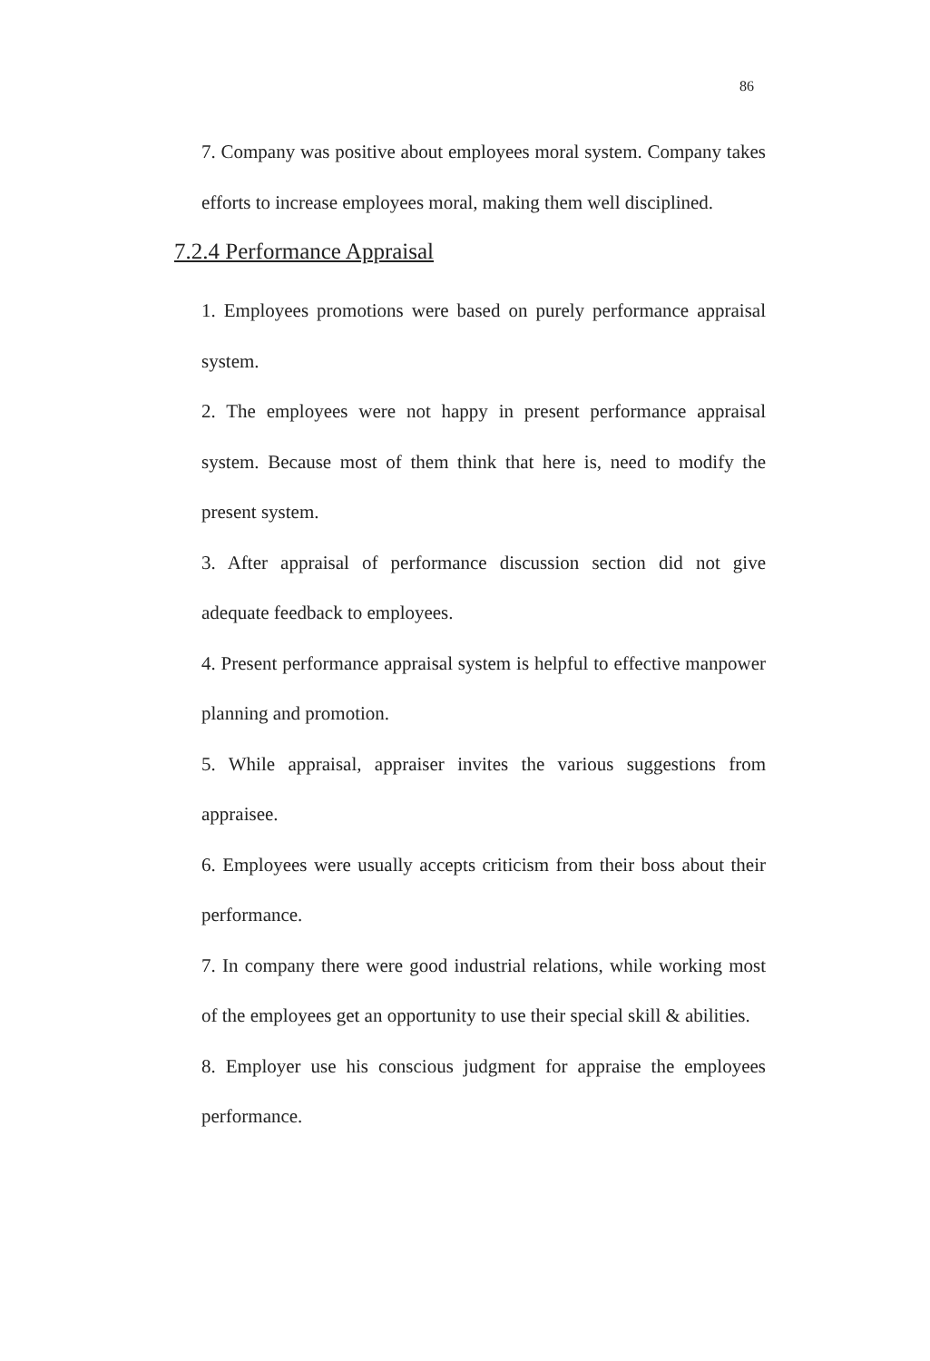86
7. Company was positive about employees moral system. Company takes efforts to increase employees moral, making them well disciplined.
7.2.4 Performance Appraisal
1. Employees promotions were based on purely performance appraisal system.
2. The employees were not happy in present performance appraisal system. Because most of them think that here is, need to modify the present system.
3. After appraisal of performance discussion section did not give adequate feedback to employees.
4. Present performance appraisal system is helpful to effective manpower planning and promotion.
5. While appraisal, appraiser invites the various suggestions from appraisee.
6. Employees were usually accepts criticism from their boss about their performance.
7. In company there were good industrial relations, while working most of the employees get an opportunity to use their special skill & abilities.
8. Employer use his conscious judgment for appraise the employees performance.